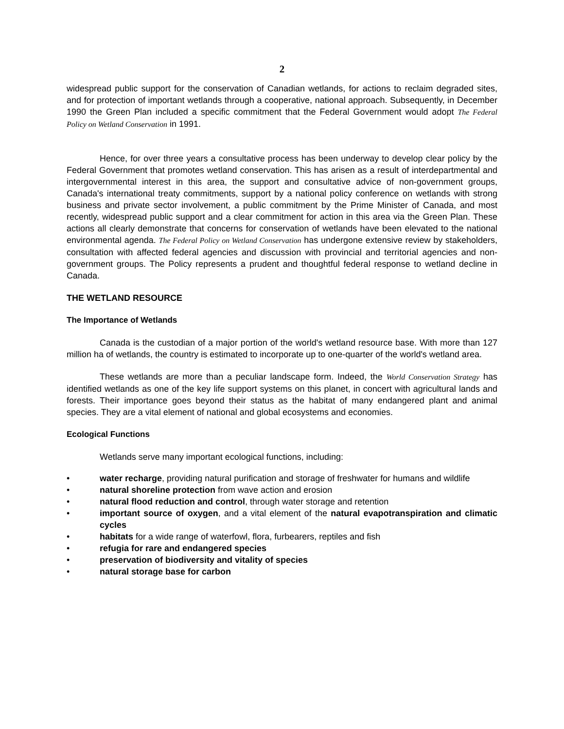2
widespread public support for the conservation of Canadian wetlands, for actions to reclaim degraded sites, and for protection of important wetlands through a cooperative, national approach. Subsequently, in December 1990 the Green Plan included a specific commitment that the Federal Government would adopt The Federal Policy on Wetland Conservation in 1991.
Hence, for over three years a consultative process has been underway to develop clear policy by the Federal Government that promotes wetland conservation. This has arisen as a result of interdepartmental and intergovernmental interest in this area, the support and consultative advice of non-government groups, Canada's international treaty commitments, support by a national policy conference on wetlands with strong business and private sector involvement, a public commitment by the Prime Minister of Canada, and most recently, widespread public support and a clear commitment for action in this area via the Green Plan. These actions all clearly demonstrate that concerns for conservation of wetlands have been elevated to the national environmental agenda. The Federal Policy on Wetland Conservation has undergone extensive review by stakeholders, consultation with affected federal agencies and discussion with provincial and territorial agencies and non-government groups. The Policy represents a prudent and thoughtful federal response to wetland decline in Canada.
THE WETLAND RESOURCE
The Importance of Wetlands
Canada is the custodian of a major portion of the world's wetland resource base. With more than 127 million ha of wetlands, the country is estimated to incorporate up to one-quarter of the world's wetland area.
These wetlands are more than a peculiar landscape form. Indeed, the World Conservation Strategy has identified wetlands as one of the key life support systems on this planet, in concert with agricultural lands and forests. Their importance goes beyond their status as the habitat of many endangered plant and animal species. They are a vital element of national and global ecosystems and economies.
Ecological Functions
Wetlands serve many important ecological functions, including:
• water recharge, providing natural purification and storage of freshwater for humans and wildlife
• natural shoreline protection from wave action and erosion
• natural flood reduction and control, through water storage and retention
• important source of oxygen, and a vital element of the natural evapotranspiration and climatic cycles
• habitats for a wide range of waterfowl, flora, furbearers, reptiles and fish
• refugia for rare and endangered species
• preservation of biodiversity and vitality of species
• natural storage base for carbon